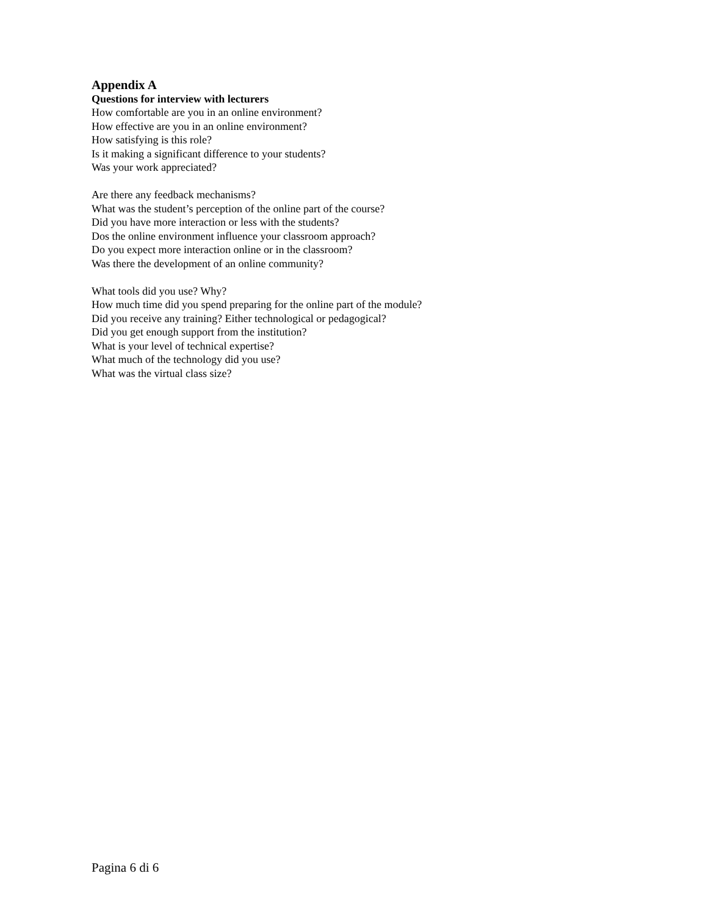Appendix A
Questions for interview with lecturers
How comfortable are you in an online environment?
How effective are you in an online environment?
How satisfying is this role?
Is it making a significant difference to your students?
Was your work appreciated?
Are there any feedback mechanisms?
What was the student’s perception of the online part of the course?
Did you have more interaction or less with the students?
Dos the online environment influence your classroom approach?
Do you expect more interaction online or in the classroom?
Was there the development of an online community?
What tools did you use? Why?
How much time did you spend preparing for the online part of the module?
Did you receive any training? Either technological or pedagogical?
Did you get enough support from the institution?
What is your level of technical expertise?
What much of the technology did you use?
What was the virtual class size?
Pagina 6 di 6